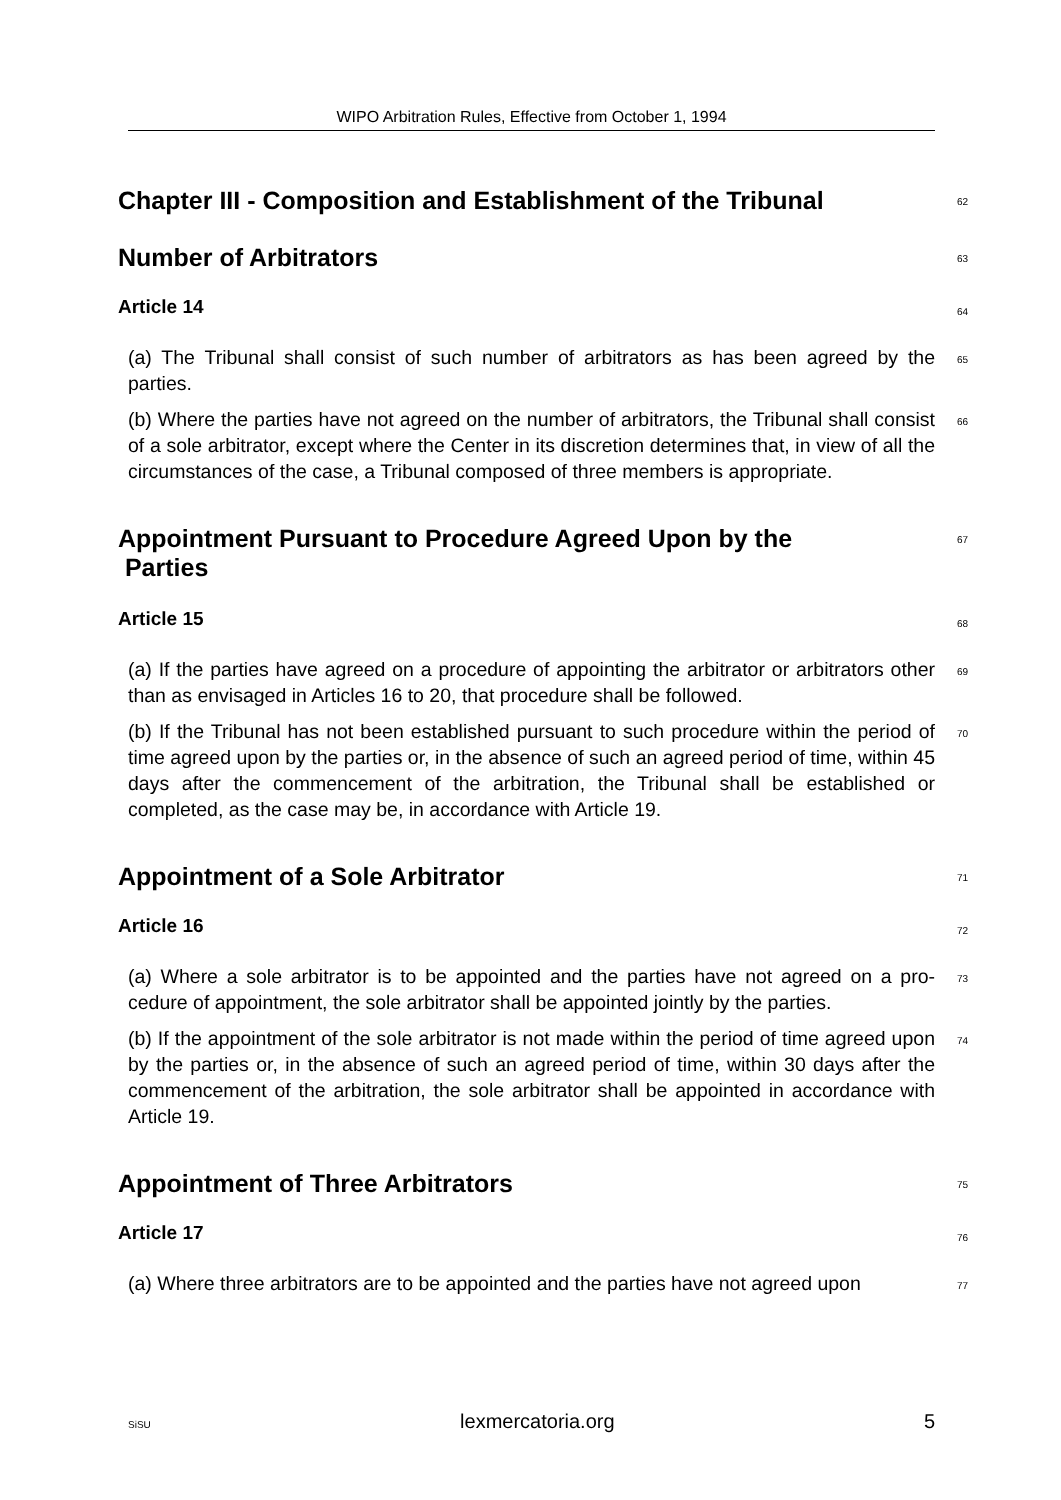WIPO Arbitration Rules, Effective from October 1, 1994
Chapter III - Composition and Establishment of the Tribunal
62
Number of Arbitrators
63
Article 14
64
(a) The Tribunal shall consist of such number of arbitrators as has been agreed by the parties.
65
(b) Where the parties have not agreed on the number of arbitrators, the Tribunal shall consist of a sole arbitrator, except where the Center in its discretion determines that, in view of all the circumstances of the case, a Tribunal composed of three members is appropriate.
66
Appointment Pursuant to Procedure Agreed Upon by the
Parties
67
Article 15
68
(a) If the parties have agreed on a procedure of appointing the arbitrator or arbitrators other than as envisaged in Articles 16 to 20, that procedure shall be followed.
69
(b) If the Tribunal has not been established pursuant to such procedure within the period of time agreed upon by the parties or, in the absence of such an agreed period of time, within 45 days after the commencement of the arbitration, the Tribunal shall be established or completed, as the case may be, in accordance with Article 19.
70
Appointment of a Sole Arbitrator
71
Article 16
72
(a) Where a sole arbitrator is to be appointed and the parties have not agreed on a pro-cedure of appointment, the sole arbitrator shall be appointed jointly by the parties.
73
(b) If the appointment of the sole arbitrator is not made within the period of time agreed upon by the parties or, in the absence of such an agreed period of time, within 30 days after the commencement of the arbitration, the sole arbitrator shall be appointed in accordance with Article 19.
74
Appointment of Three Arbitrators
75
Article 17
76
(a) Where three arbitrators are to be appointed and the parties have not agreed upon
77
SiSU lexmercatoria.org 5